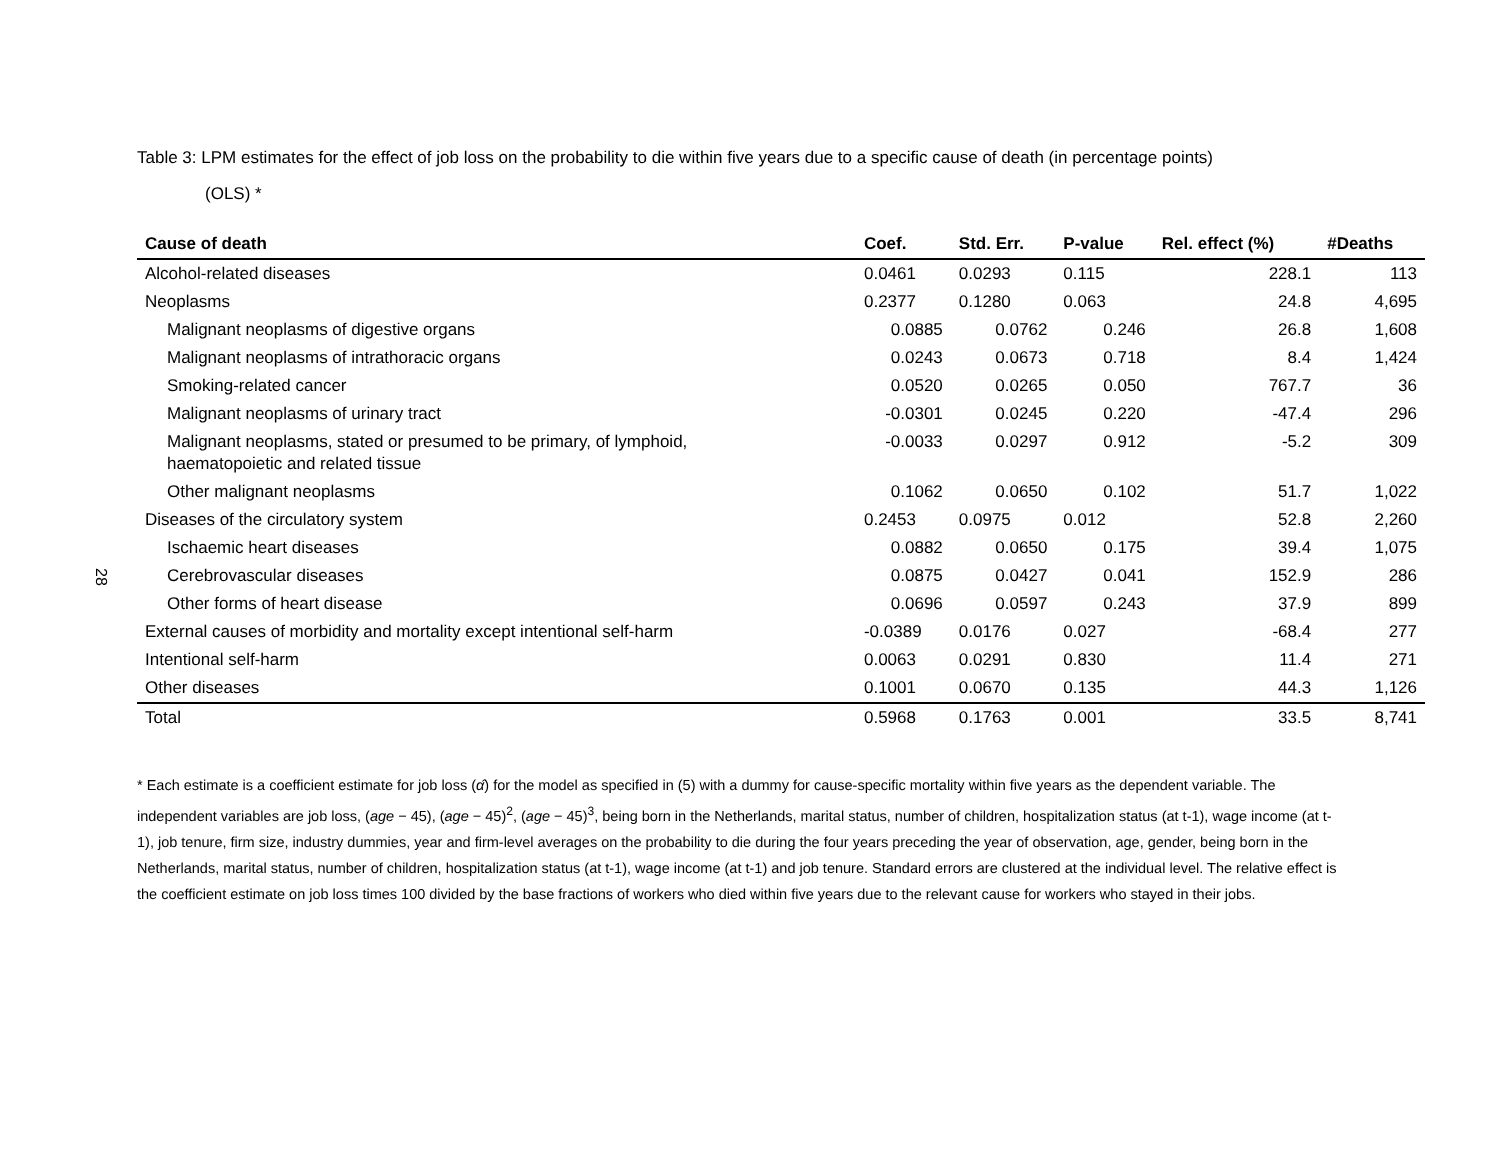Table 3: LPM estimates for the effect of job loss on the probability to die within five years due to a specific cause of death (in percentage points)
(OLS) *
28
| Cause of death | Coef. | Std. Err. | P-value | Rel. effect (%) | #Deaths |
| --- | --- | --- | --- | --- | --- |
| Alcohol-related diseases | 0.0461 | 0.0293 | 0.115 | 228.1 | 113 |
| Neoplasms | 0.2377 | 0.1280 | 0.063 | 24.8 | 4,695 |
| Malignant neoplasms of digestive organs | 0.0885 | 0.0762 | 0.246 | 26.8 | 1,608 |
| Malignant neoplasms of intrathoracic organs | 0.0243 | 0.0673 | 0.718 | 8.4 | 1,424 |
| Smoking-related cancer | 0.0520 | 0.0265 | 0.050 | 767.7 | 36 |
| Malignant neoplasms of urinary tract | -0.0301 | 0.0245 | 0.220 | -47.4 | 296 |
| Malignant neoplasms, stated or presumed to be primary, of lymphoid, haematopoietic and related tissue | -0.0033 | 0.0297 | 0.912 | -5.2 | 309 |
| Other malignant neoplasms | 0.1062 | 0.0650 | 0.102 | 51.7 | 1,022 |
| Diseases of the circulatory system | 0.2453 | 0.0975 | 0.012 | 52.8 | 2,260 |
| Ischaemic heart diseases | 0.0882 | 0.0650 | 0.175 | 39.4 | 1,075 |
| Cerebrovascular diseases | 0.0875 | 0.0427 | 0.041 | 152.9 | 286 |
| Other forms of heart disease | 0.0696 | 0.0597 | 0.243 | 37.9 | 899 |
| External causes of morbidity and mortality except intentional self-harm | -0.0389 | 0.0176 | 0.027 | -68.4 | 277 |
| Intentional self-harm | 0.0063 | 0.0291 | 0.830 | 11.4 | 271 |
| Other diseases | 0.1001 | 0.0670 | 0.135 | 44.3 | 1,126 |
| Total | 0.5968 | 0.1763 | 0.001 | 33.5 | 8,741 |
* Each estimate is a coefficient estimate for job loss (α̂) for the model as specified in (5) with a dummy for cause-specific mortality within five years as the dependent variable. The independent variables are job loss, (age − 45), (age − 45)<sup>2</sup>, (age − 45)<sup>3</sup>, being born in the Netherlands, marital status, number of children, hospitalization status (at t-1), wage income (at t-1), job tenure, firm size, industry dummies, year and firm-level averages on the probability to die during the four years preceding the year of observation, age, gender, being born in the Netherlands, marital status, number of children, hospitalization status (at t-1), wage income (at t-1) and job tenure. Standard errors are clustered at the individual level. The relative effect is the coefficient estimate on job loss times 100 divided by the base fractions of workers who died within five years due to the relevant cause for workers who stayed in their jobs.